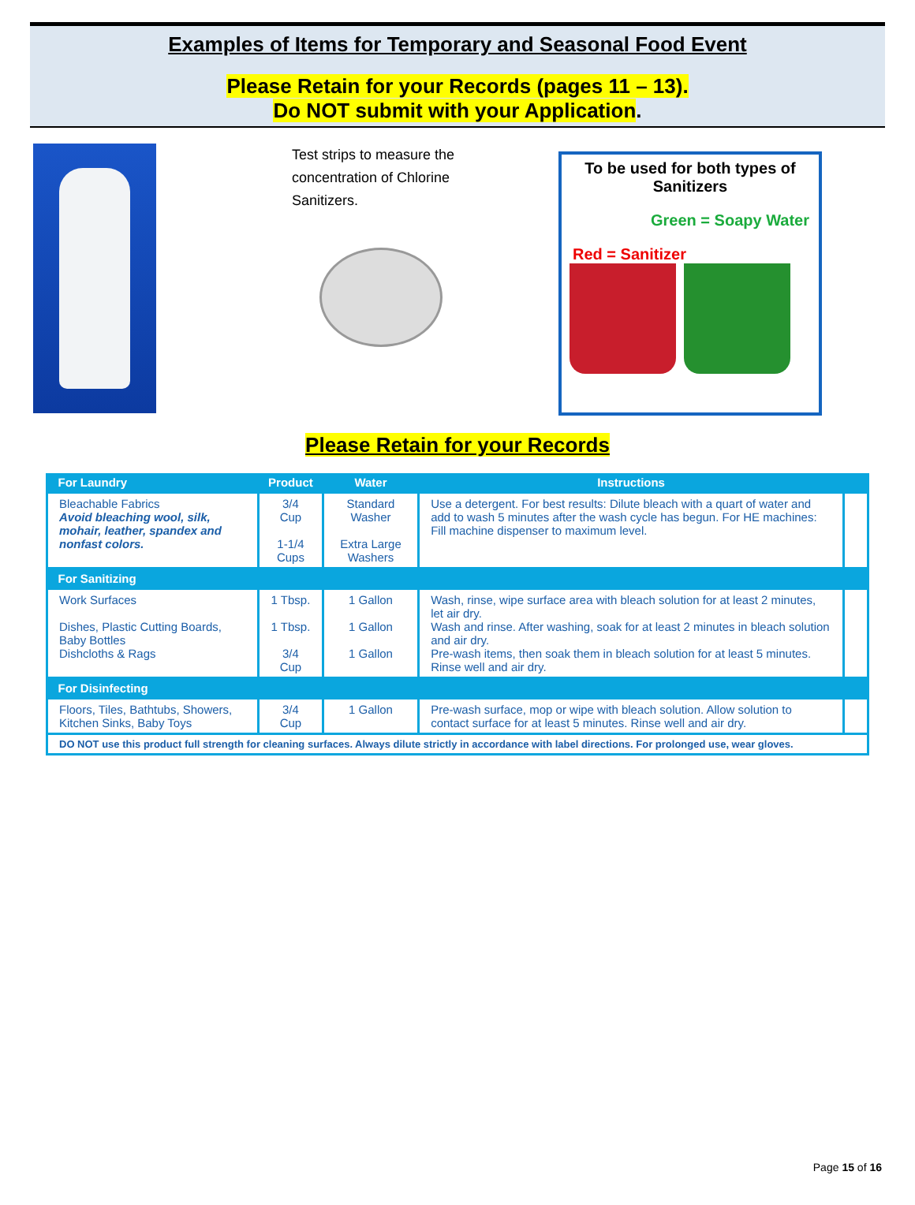Examples of Items for Temporary and Seasonal Food Event
Please Retain for your Records (pages 11 – 13).
Do NOT submit with your Application.
Test strips to measure the
concentration of Chlorine
Sanitizers.
To be used for both types of
Sanitizers
Green = Soapy Water
Red = Sanitizer
Please Retain for your Records
| For Laundry | Product | Water | Instructions | |
| --- | --- | --- | --- | --- |
| Bleachable Fabrics Avoid bleaching wool, silk, mohair, leather, spandex and nonfast colors. | 3/4 Cup 1-1/4 Cups | Standard Washer Extra Large Washers | Use a detergent. For best results: Dilute bleach with a quart of water and add to wash 5 minutes after the wash cycle has begun. For HE machines: Fill machine dispenser to maximum level. | |
| For Sanitizing | | | | |
| Work Surfaces Dishes, Plastic Cutting Boards, Baby Bottles Dishcloths & Rags | 1 Tbsp. 1 Tbsp. 3/4 Cup | 1 Gallon 1 Gallon 1 Gallon | Wash, rinse, wipe surface area with bleach solution for at least 2 minutes, let air dry. Wash and rinse. After washing, soak for at least 2 minutes in bleach solution and air dry. Pre-wash items, then soak them in bleach solution for at least 5 minutes. Rinse well and air dry. | |
| For Disinfecting | | | | |
| Floors, Tiles, Bathtubs, Showers, Kitchen Sinks, Baby Toys | 3/4 Cup | 1 Gallon | Pre-wash surface, mop or wipe with bleach solution. Allow solution to contact surface for at least 5 minutes. Rinse well and air dry. | |
| DO NOT use this product full strength for cleaning surfaces. Always dilute strictly in accordance with label directions. For prolonged use, wear gloves. | | | | |
Page 15 of 16